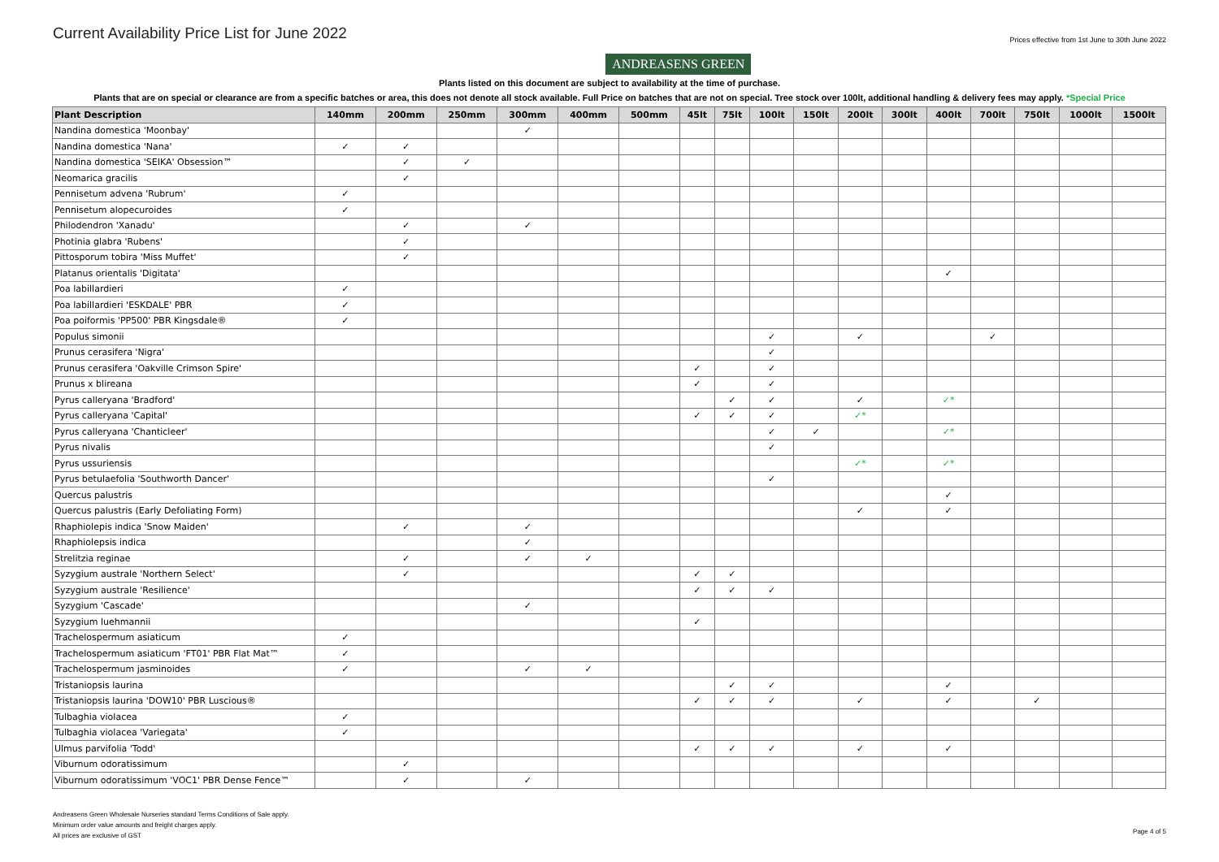Current Availability Price List for June 2022
ANDREASENS GREEN
Prices effective from 1st June to 30th June 2022
Plants listed on this document are subject to availability at the time of purchase.
Plants that are on special or clearance are from a specific batches or area, this does not denote all stock available. Full Price on batches that are not on special. Tree stock over 100lt, additional handling & delivery fees may apply. *Special Price
| Plant Description | 140mm | 200mm | 250mm | 300mm | 400mm | 500mm | 45lt | 75lt | 100lt | 150lt | 200lt | 300lt | 400lt | 700lt | 750lt | 1000lt | 1500lt |
| --- | --- | --- | --- | --- | --- | --- | --- | --- | --- | --- | --- | --- | --- | --- | --- | --- | --- |
| Nandina domestica 'Moonbay' | | | | ✓ | | | | | | | | | | | | | |
| Nandina domestica 'Nana' | ✓ | ✓ | | | | | | | | | | | | | | | |
| Nandina domestica 'SEIKA' Obsession™ | | ✓ | ✓ | | | | | | | | | | | | | | |
| Neomarica gracilis | | ✓ | | | | | | | | | | | | | | | |
| Pennisetum advena 'Rubrum' | ✓ | | | | | | | | | | | | | | | | |
| Pennisetum alopecuroides | ✓ | | | | | | | | | | | | | | | | |
| Philodendron 'Xanadu' | | ✓ | | ✓ | | | | | | | | | | | | | |
| Photinia glabra 'Rubens' | | ✓ | | | | | | | | | | | | | | | |
| Pittosporum tobira 'Miss Muffet' | | ✓ | | | | | | | | | | | | | | | |
| Platanus orientalis 'Digitata' | | | | | | | | | | | | | ✓ | | | | |
| Poa labillardieri | ✓ | | | | | | | | | | | | | | | | |
| Poa labillardieri 'ESKDALE' PBR | ✓ | | | | | | | | | | | | | | | | |
| Poa poiformis 'PP500' PBR Kingsdale® | ✓ | | | | | | | | | | | | | | | | |
| Populus simonii | | | | | | | | | ✓ | | ✓ | | | ✓ | | | |
| Prunus cerasifera 'Nigra' | | | | | | | | | ✓ | | | | | | | | |
| Prunus cerasifera 'Oakville Crimson Spire' | | | | | | | ✓ | | ✓ | | | | | | | | |
| Prunus x blireana | | | | | | | ✓ | | ✓ | | | | | | | | |
| Pyrus calleryana 'Bradford' | | | | | | | | ✓ | ✓ | | ✓ | | ✓* | | | | |
| Pyrus calleryana 'Capital' | | | | | | | ✓ | ✓ | ✓ | | ✓* | | | | | | |
| Pyrus calleryana 'Chanticleer' | | | | | | | | | ✓ | ✓ | | | ✓* | | | | |
| Pyrus nivalis | | | | | | | | | ✓ | | | | | | | | |
| Pyrus ussuriensis | | | | | | | | | | | ✓* | | ✓* | | | | |
| Pyrus betulaefolia 'Southworth Dancer' | | | | | | | | | ✓ | | | | | | | | |
| Quercus palustris | | | | | | | | | | | | | ✓ | | | | |
| Quercus palustris (Early Defoliating Form) | | | | | | | | | | | ✓ | | ✓ | | | | |
| Rhaphiolepis indica 'Snow Maiden' | | ✓ | | ✓ | | | | | | | | | | | | | |
| Rhaphiolepsis indica | | | | ✓ | | | | | | | | | | | | | |
| Strelitzia reginae | | ✓ | | ✓ | ✓ | | | | | | | | | | | | |
| Syzygium australe 'Northern Select' | | ✓ | | | | | ✓ | ✓ | | | | | | | | | |
| Syzygium australe 'Resilience' | | | | | | | ✓ | ✓ | ✓ | | | | | | | | |
| Syzygium 'Cascade' | | | | ✓ | | | | | | | | | | | | | |
| Syzygium luehmannii | | | | | | | ✓ | | | | | | | | | | |
| Trachelospermum asiaticum | ✓ | | | | | | | | | | | | | | | | |
| Trachelospermum asiaticum 'FT01' PBR Flat Mat™ | ✓ | | | | | | | | | | | | | | | | |
| Trachelospermum jasminoides | ✓ | | | ✓ | ✓ | | | | | | | | | | | | |
| Tristaniopsis laurina | | | | | | | | ✓ | ✓ | | | | ✓ | | | | |
| Tristaniopsis laurina 'DOW10' PBR Luscious® | | | | | | | ✓ | ✓ | ✓ | | ✓ | | ✓ | | ✓ | | |
| Tulbaghia violacea | ✓ | | | | | | | | | | | | | | | | |
| Tulbaghia violacea 'Variegata' | ✓ | | | | | | | | | | | | | | | | |
| Ulmus parvifolia 'Todd' | | | | | | | ✓ | ✓ | ✓ | | ✓ | | ✓ | | | | |
| Viburnum odoratissimum | | ✓ | | | | | | | | | | | | | | | |
| Viburnum odoratissimum 'VOC1' PBR Dense Fence™ | | ✓ | | ✓ | | | | | | | | | | | | | |
Andreasens Green Wholesale Nurseries standard Terms Conditions of Sale apply.
Minimum order value amounts and freight charges apply.
All prices are exclusive of GST
Page 4 of 5